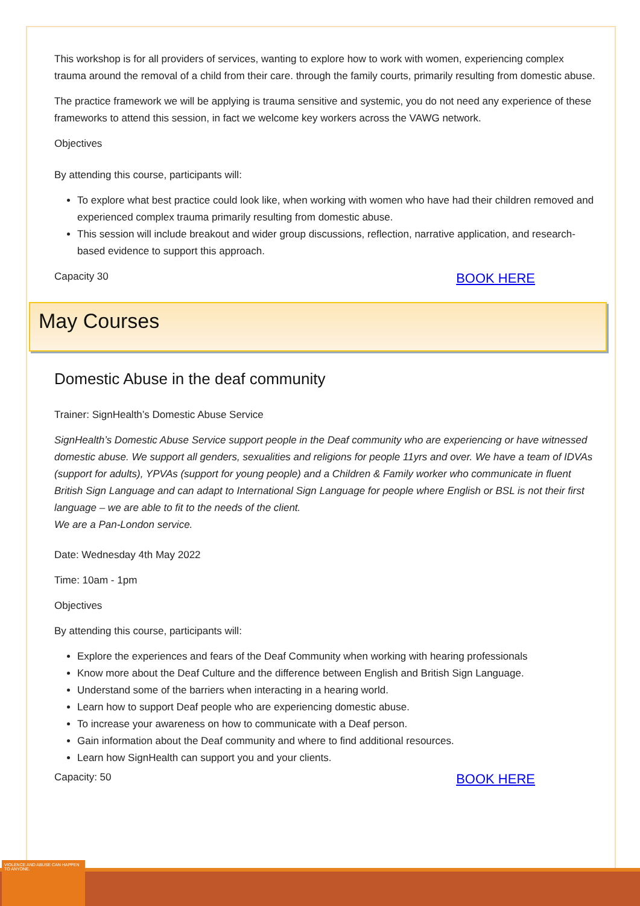This workshop is for all providers of services, wanting to explore how to work with women, experiencing complex trauma around the removal of a child from their care. through the family courts, primarily resulting from domestic abuse.
The practice framework we will be applying is trauma sensitive and systemic, you do not need any experience of these frameworks to attend this session, in fact we welcome key workers across the VAWG network.
Objectives
By attending this course, participants will:
To explore what best practice could look like, when working with women who have had their children removed and experienced complex trauma primarily resulting from domestic abuse.
This session will include breakout and wider group discussions, reflection, narrative application, and research-based evidence to support this approach.
Capacity 30 BOOK HERE
May Courses
Domestic Abuse in the deaf community
Trainer: SignHealth’s Domestic Abuse Service
SignHealth’s Domestic Abuse Service support people in the Deaf community who are experiencing or have witnessed domestic abuse. We support all genders, sexualities and religions for people 11yrs and over. We have a team of IDVAs (support for adults), YPVAs (support for young people) and a Children & Family worker who communicate in fluent British Sign Language and can adapt to International Sign Language for people where English or BSL is not their first language – we are able to fit to the needs of the client.
We are a Pan-London service.
Date: Wednesday 4th May 2022
Time: 10am - 1pm
Objectives
By attending this course, participants will:
Explore the experiences and fears of the Deaf Community when working with hearing professionals
Know more about the Deaf Culture and the difference between English and British Sign Language.
Understand some of the barriers when interacting in a hearing world.
Learn how to support Deaf people who are experiencing domestic abuse.
To increase your awareness on how to communicate with a Deaf person.
Gain information about the Deaf community and where to find additional resources.
Learn how SignHealth can support you and your clients.
Capacity: 50 BOOK HERE
VIOLENCE AND ABUSE CAN HAPPEN TO ANYONE.